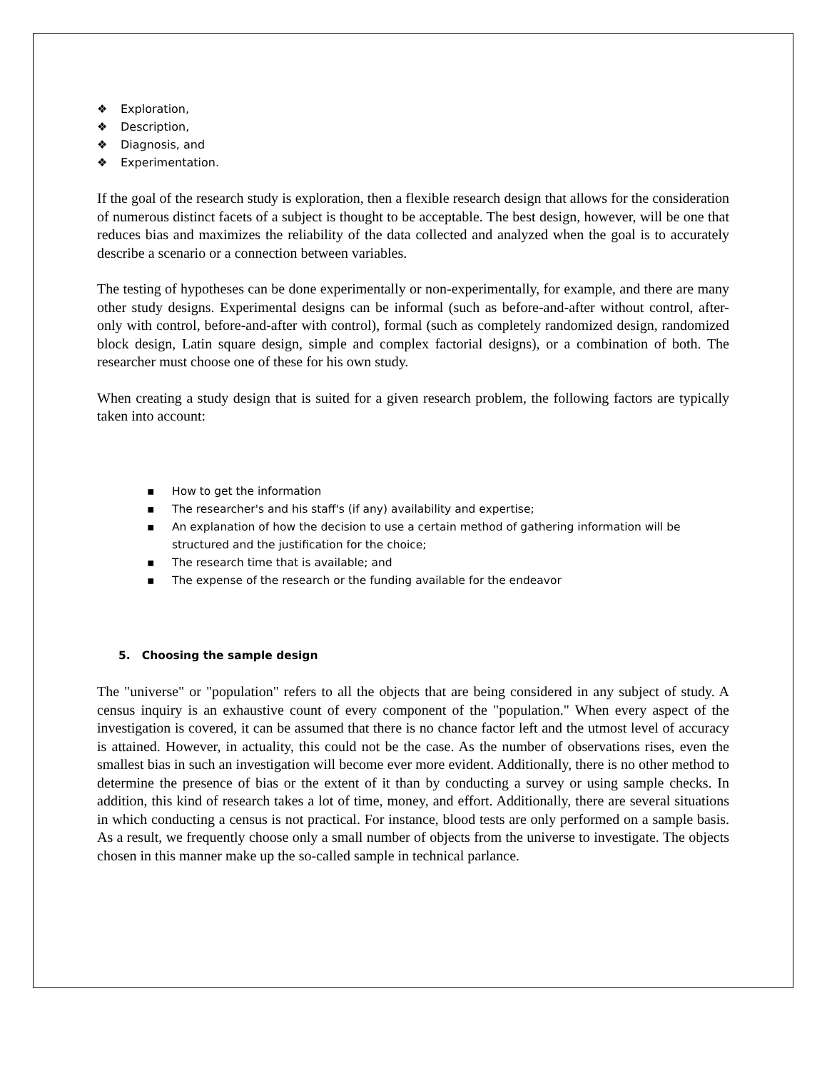❖ Exploration,
❖ Description,
❖ Diagnosis, and
❖ Experimentation.
If the goal of the research study is exploration, then a flexible research design that allows for the consideration of numerous distinct facets of a subject is thought to be acceptable. The best design, however, will be one that reduces bias and maximizes the reliability of the data collected and analyzed when the goal is to accurately describe a scenario or a connection between variables.
The testing of hypotheses can be done experimentally or non-experimentally, for example, and there are many other study designs. Experimental designs can be informal (such as before-and-after without control, after-only with control, before-and-after with control), formal (such as completely randomized design, randomized block design, Latin square design, simple and complex factorial designs), or a combination of both. The researcher must choose one of these for his own study.
When creating a study design that is suited for a given research problem, the following factors are typically taken into account:
▪ How to get the information
▪ The researcher's and his staff's (if any) availability and expertise;
▪ An explanation of how the decision to use a certain method of gathering information will be structured and the justification for the choice;
▪ The research time that is available; and
▪ The expense of the research or the funding available for the endeavor
5. Choosing the sample design
The "universe" or "population" refers to all the objects that are being considered in any subject of study. A census inquiry is an exhaustive count of every component of the "population." When every aspect of the investigation is covered, it can be assumed that there is no chance factor left and the utmost level of accuracy is attained. However, in actuality, this could not be the case. As the number of observations rises, even the smallest bias in such an investigation will become ever more evident. Additionally, there is no other method to determine the presence of bias or the extent of it than by conducting a survey or using sample checks. In addition, this kind of research takes a lot of time, money, and effort. Additionally, there are several situations in which conducting a census is not practical. For instance, blood tests are only performed on a sample basis. As a result, we frequently choose only a small number of objects from the universe to investigate. The objects chosen in this manner make up the so-called sample in technical parlance.